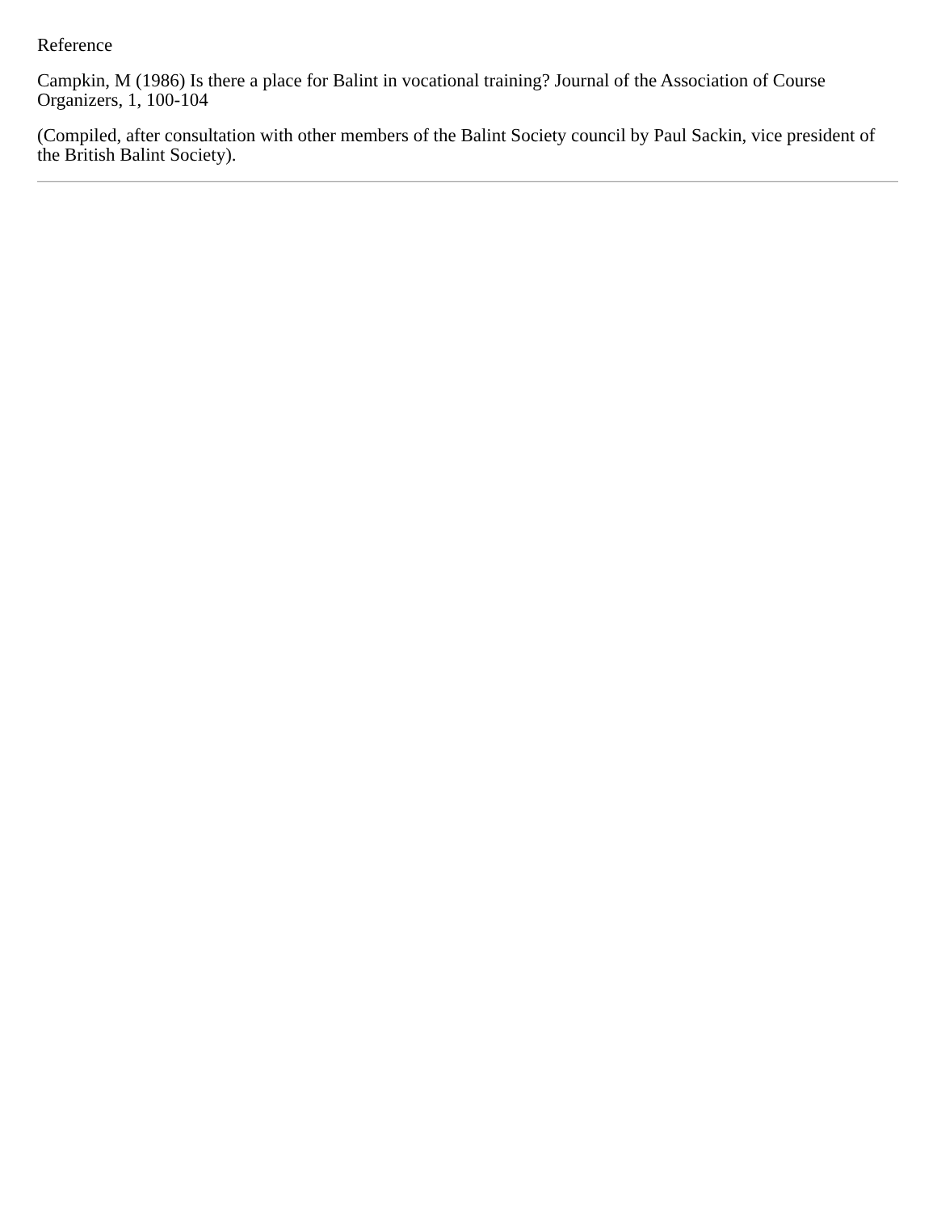Reference
Campkin, M (1986) Is there a place for Balint in vocational training? Journal of the Association of Course Organizers, 1, 100-104
(Compiled, after consultation with other members of the Balint Society council by Paul Sackin, vice president of the British Balint Society).